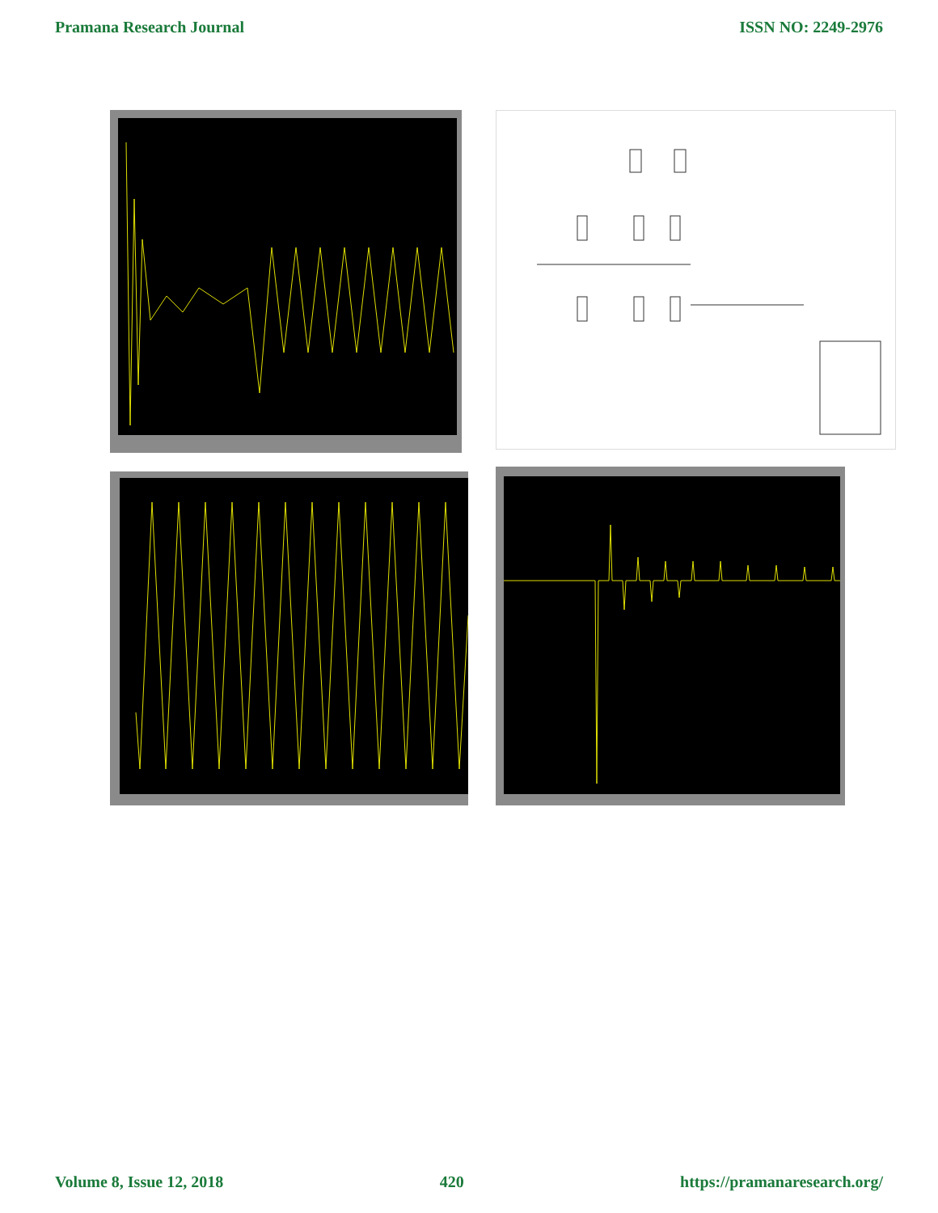Pramana Research Journal ISSN NO: 2249-2976
Volume 8, Issue 12, 2018 420 https://pramanaresearch.org/